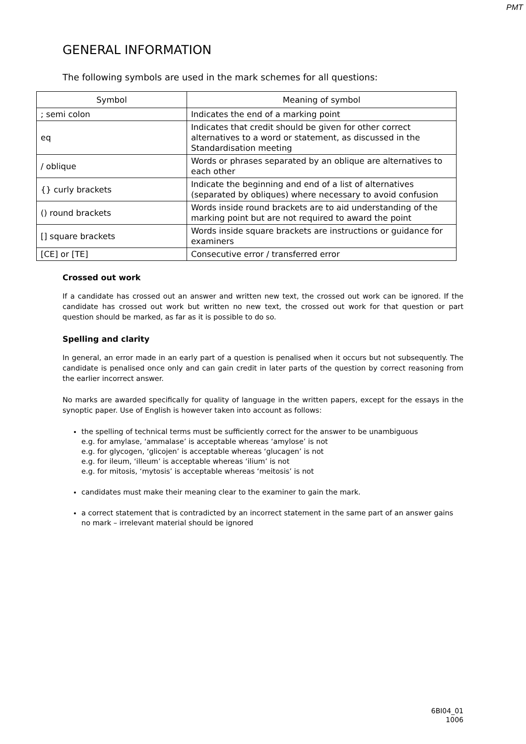PMT
GENERAL INFORMATION
The following symbols are used in the mark schemes for all questions:
| Symbol | Meaning of symbol |
| --- | --- |
| ; semi colon | Indicates the end of a marking point |
| eq | Indicates that credit should be given for other correct alternatives to a word or statement, as discussed in the Standardisation meeting |
| / oblique | Words or phrases separated by an oblique are alternatives to each other |
| {} curly brackets | Indicate the beginning and end of a list of alternatives (separated by obliques) where necessary to avoid confusion |
| () round brackets | Words inside round brackets are to aid understanding of the marking point but are not required to award the point |
| [] square brackets | Words inside square brackets are instructions or guidance for examiners |
| [CE] or [TE] | Consecutive error / transferred error |
Crossed out work
If a candidate has crossed out an answer and written new text, the crossed out work can be ignored. If the candidate has crossed out work but written no new text, the crossed out work for that question or part question should be marked, as far as it is possible to do so.
Spelling and clarity
In general, an error made in an early part of a question is penalised when it occurs but not subsequently. The candidate is penalised once only and can gain credit in later parts of the question by correct reasoning from the earlier incorrect answer.
No marks are awarded specifically for quality of language in the written papers, except for the essays in the synoptic paper. Use of English is however taken into account as follows:
the spelling of technical terms must be sufficiently correct for the answer to be unambiguous
e.g. for amylase, ‘ammalase’ is acceptable whereas ‘amylose’ is not
e.g. for glycogen, ‘glicojen’ is acceptable whereas ‘glucagen’ is not
e.g. for ileum, ‘illeum’ is acceptable whereas ‘ilium’ is not
e.g. for mitosis, ‘mytosis’ is acceptable whereas ‘meitosis’ is not
candidates must make their meaning clear to the examiner to gain the mark.
a correct statement that is contradicted by an incorrect statement in the same part of an answer gains no mark – irrelevant material should be ignored
6BI04_01
1006